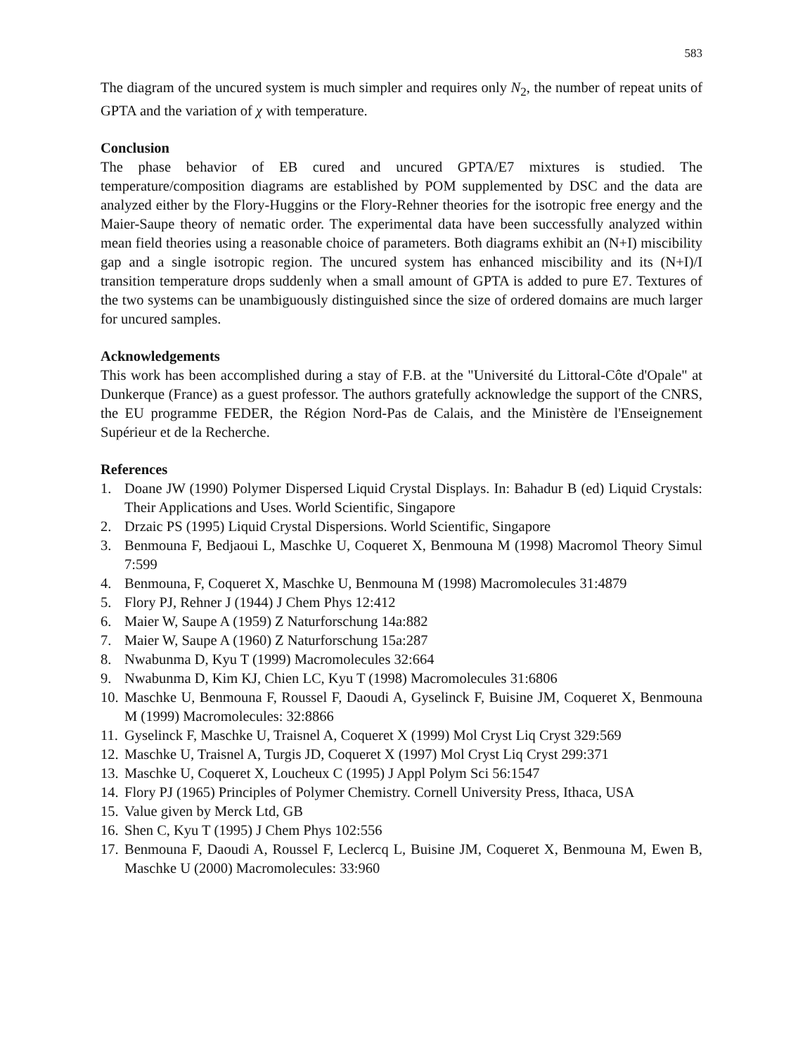583
The diagram of the uncured system is much simpler and requires only N<sub>2</sub>, the number of repeat units of GPTA and the variation of χ with temperature.
Conclusion
The phase behavior of EB cured and uncured GPTA/E7 mixtures is studied. The temperature/composition diagrams are established by POM supplemented by DSC and the data are analyzed either by the Flory-Huggins or the Flory-Rehner theories for the isotropic free energy and the Maier-Saupe theory of nematic order. The experimental data have been successfully analyzed within mean field theories using a reasonable choice of parameters. Both diagrams exhibit an (N+I) miscibility gap and a single isotropic region. The uncured system has enhanced miscibility and its (N+I)/I transition temperature drops suddenly when a small amount of GPTA is added to pure E7. Textures of the two systems can be unambiguously distinguished since the size of ordered domains are much larger for uncured samples.
Acknowledgements
This work has been accomplished during a stay of F.B. at the "Université du Littoral-Côte d'Opale" at Dunkerque (France) as a guest professor. The authors gratefully acknowledge the support of the CNRS, the EU programme FEDER, the Région Nord-Pas de Calais, and the Ministère de l'Enseignement Supérieur et de la Recherche.
References
1. Doane JW (1990) Polymer Dispersed Liquid Crystal Displays. In: Bahadur B (ed) Liquid Crystals: Their Applications and Uses. World Scientific, Singapore
2. Drzaic PS (1995) Liquid Crystal Dispersions. World Scientific, Singapore
3. Benmouna F, Bedjaoui L, Maschke U, Coqueret X, Benmouna M (1998) Macromol Theory Simul 7:599
4. Benmouna, F, Coqueret X, Maschke U, Benmouna M (1998) Macromolecules 31:4879
5. Flory PJ, Rehner J (1944) J Chem Phys 12:412
6. Maier W, Saupe A (1959) Z Naturforschung 14a:882
7. Maier W, Saupe A (1960) Z Naturforschung 15a:287
8. Nwabunma D, Kyu T (1999) Macromolecules 32:664
9. Nwabunma D, Kim KJ, Chien LC, Kyu T (1998) Macromolecules 31:6806
10. Maschke U, Benmouna F, Roussel F, Daoudi A, Gyselinck F, Buisine JM, Coqueret X, Benmouna M (1999) Macromolecules: 32:8866
11. Gyselinck F, Maschke U, Traisnel A, Coqueret X (1999) Mol Cryst Liq Cryst 329:569
12. Maschke U, Traisnel A, Turgis JD, Coqueret X (1997) Mol Cryst Liq Cryst 299:371
13. Maschke U, Coqueret X, Loucheux C (1995) J Appl Polym Sci 56:1547
14. Flory PJ (1965) Principles of Polymer Chemistry. Cornell University Press, Ithaca, USA
15. Value given by Merck Ltd, GB
16. Shen C, Kyu T (1995) J Chem Phys 102:556
17. Benmouna F, Daoudi A, Roussel F, Leclercq L, Buisine JM, Coqueret X, Benmouna M, Ewen B, Maschke U (2000) Macromolecules: 33:960